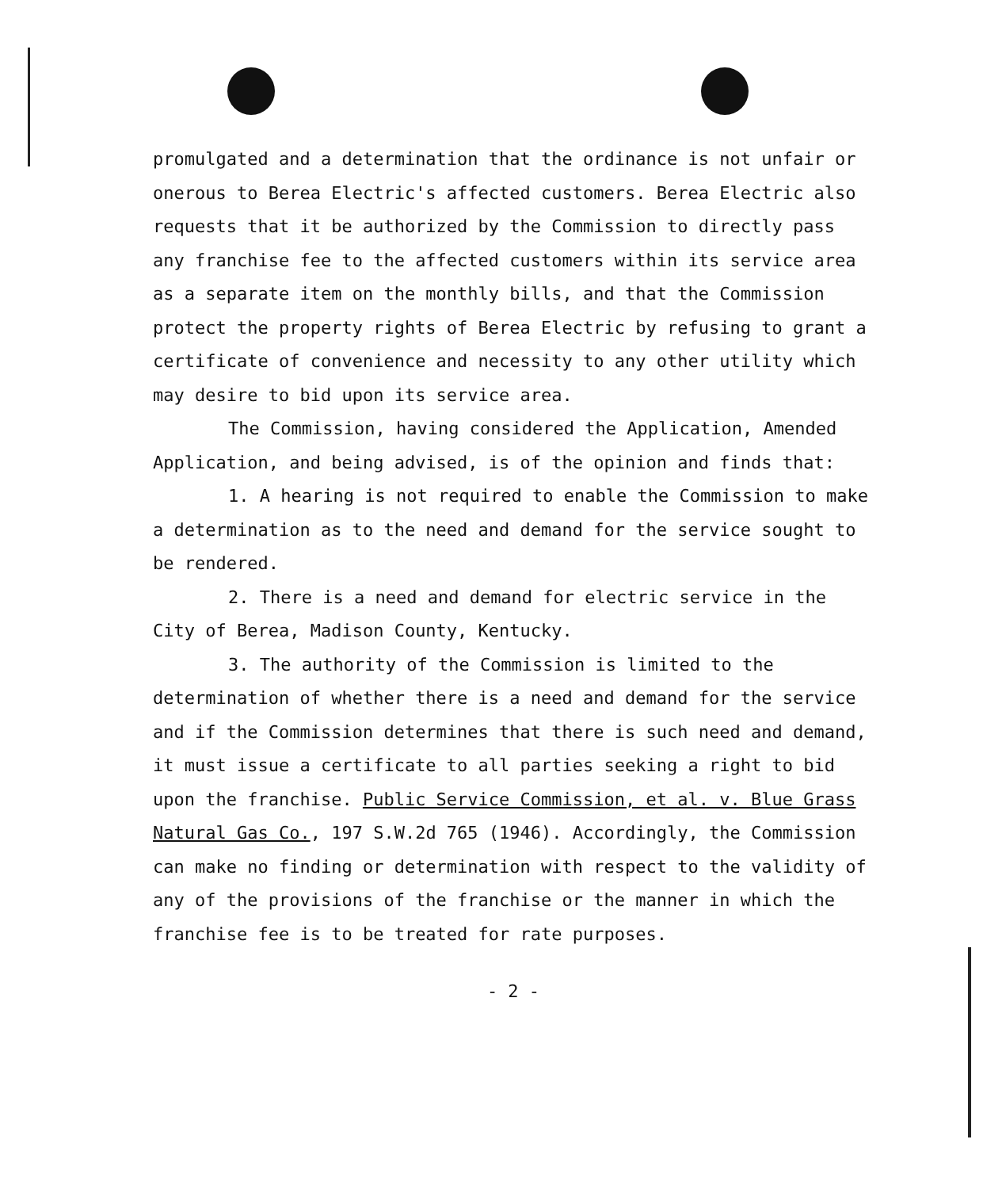promulgated and a determination that the ordinance is not unfair or onerous to Berea Electric's affected customers. Berea Electric also requests that it be authorized by the Commission to directly pass any franchise fee to the affected customers within its service area as a separate item on the monthly bills, and that the Commission protect the property rights of Berea Electric by refusing to grant a certificate of convenience and necessity to any other utility which may desire to bid upon its service area.
The Commission, having considered the Application, Amended Application, and being advised, is of the opinion and finds that:
1. A hearing is not required to enable the Commission to make a determination as to the need and demand for the service sought to be rendered.
2. There is a need and demand for electric service in the City of Berea, Madison County, Kentucky.
3. The authority of the Commission is limited to the determination of whether there is a need and demand for the service and if the Commission determines that there is such need and demand, it must issue a certificate to all parties seeking a right to bid upon the franchise. Public Service Commission, et al. v. Blue Grass Natural Gas Co., 197 S.W.2d 765 (1946). Accordingly, the Commission can make no finding or determination with respect to the validity of any of the provisions of the franchise or the manner in which the franchise fee is to be treated for rate purposes.
- 2 -